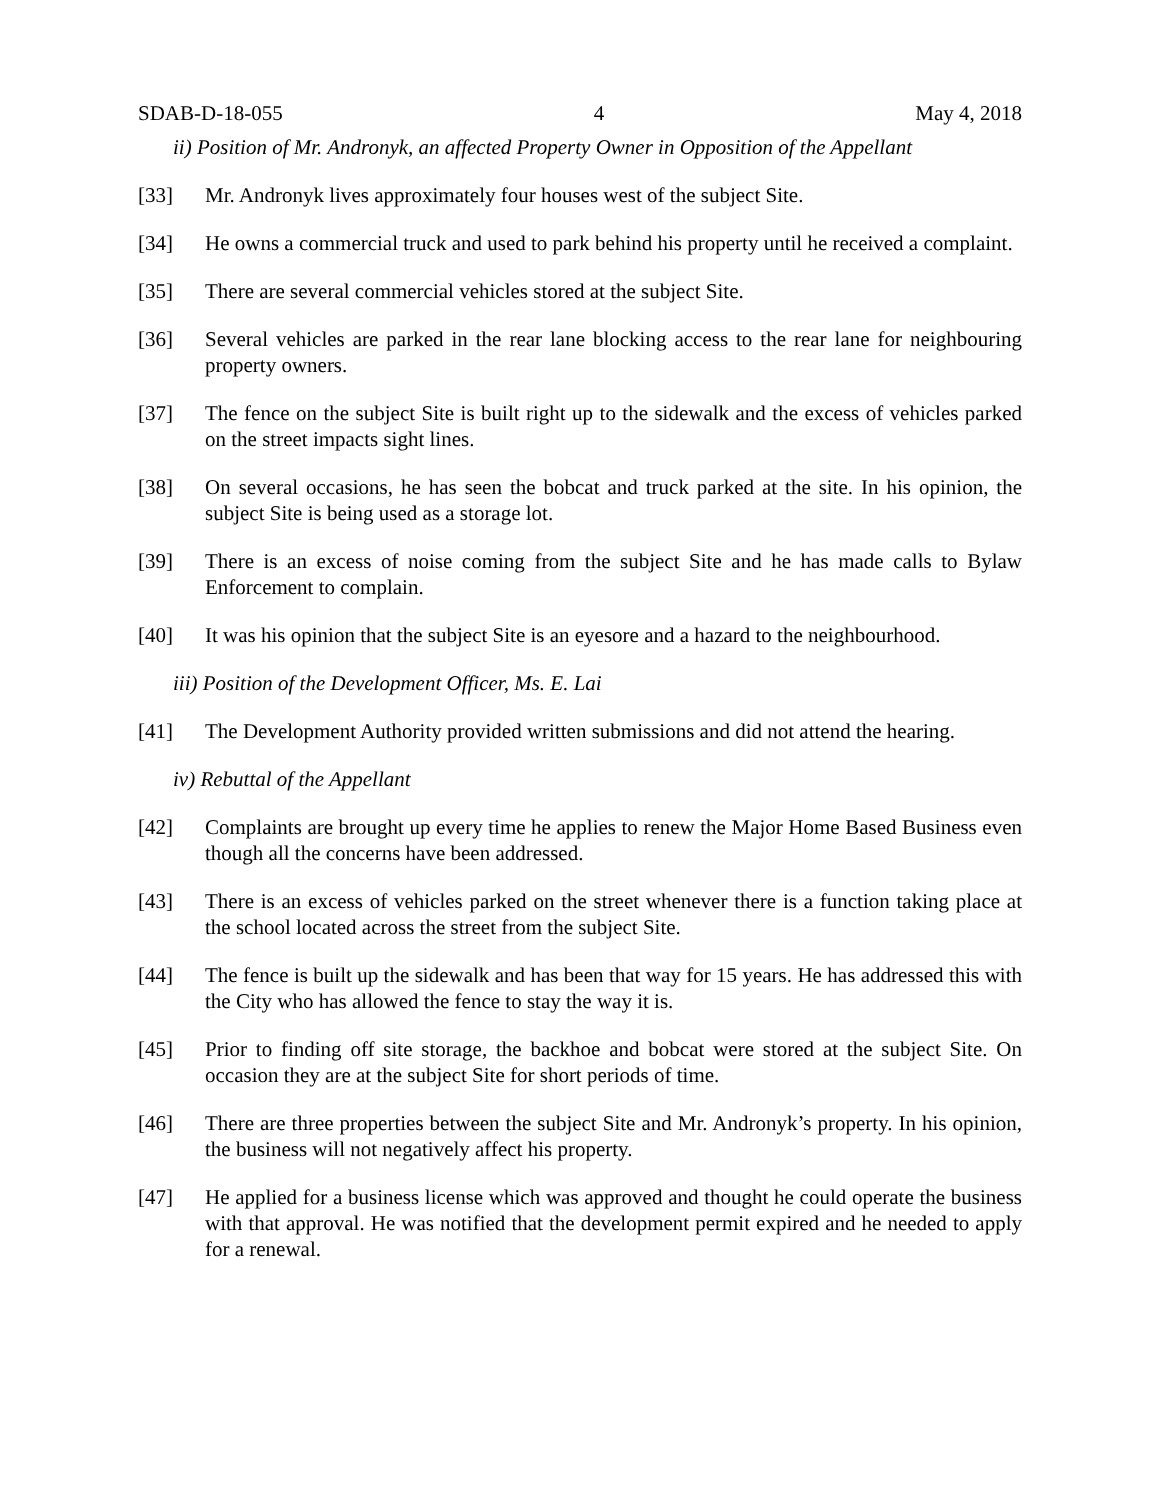SDAB-D-18-055 4 May 4, 2018
ii) Position of Mr. Andronyk, an affected Property Owner in Opposition of the Appellant
[33] Mr. Andronyk lives approximately four houses west of the subject Site.
[34] He owns a commercial truck and used to park behind his property until he received a complaint.
[35] There are several commercial vehicles stored at the subject Site.
[36] Several vehicles are parked in the rear lane blocking access to the rear lane for neighbouring property owners.
[37] The fence on the subject Site is built right up to the sidewalk and the excess of vehicles parked on the street impacts sight lines.
[38] On several occasions, he has seen the bobcat and truck parked at the site. In his opinion, the subject Site is being used as a storage lot.
[39] There is an excess of noise coming from the subject Site and he has made calls to Bylaw Enforcement to complain.
[40] It was his opinion that the subject Site is an eyesore and a hazard to the neighbourhood.
iii) Position of the Development Officer, Ms. E. Lai
[41] The Development Authority provided written submissions and did not attend the hearing.
iv) Rebuttal of the Appellant
[42] Complaints are brought up every time he applies to renew the Major Home Based Business even though all the concerns have been addressed.
[43] There is an excess of vehicles parked on the street whenever there is a function taking place at the school located across the street from the subject Site.
[44] The fence is built up the sidewalk and has been that way for 15 years. He has addressed this with the City who has allowed the fence to stay the way it is.
[45] Prior to finding off site storage, the backhoe and bobcat were stored at the subject Site. On occasion they are at the subject Site for short periods of time.
[46] There are three properties between the subject Site and Mr. Andronyk’s property. In his opinion, the business will not negatively affect his property.
[47] He applied for a business license which was approved and thought he could operate the business with that approval. He was notified that the development permit expired and he needed to apply for a renewal.